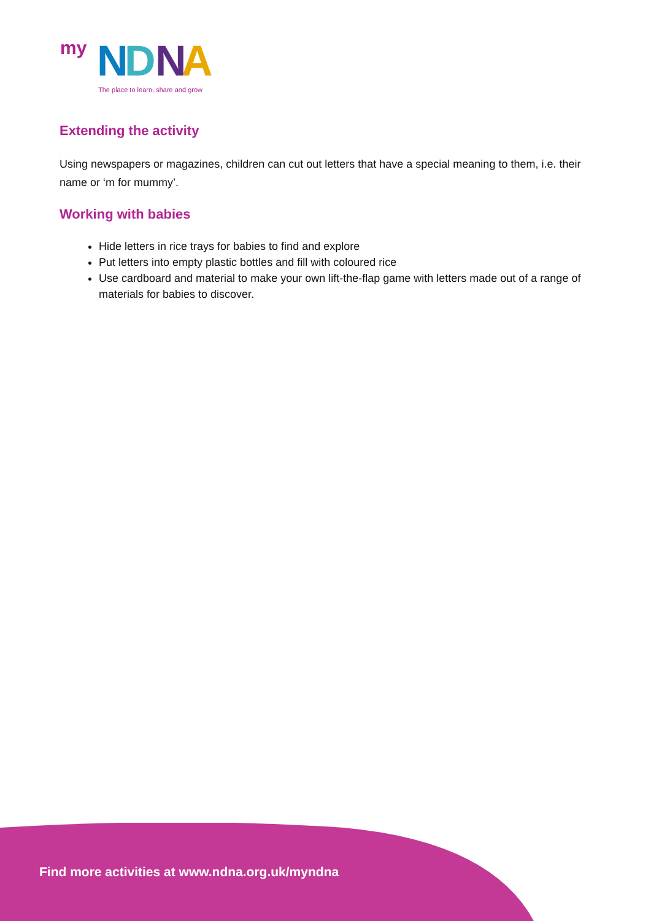my
N
D
N
A
The place to learn, share and grow
Extending the activity
Using newspapers or magazines, children can cut out letters that have a special meaning to them, i.e. their name or ‘m for mummy’.
Working with babies
Hide letters in rice trays for babies to find and explore
Put letters into empty plastic bottles and fill with coloured rice
Use cardboard and material to make your own lift-the-flap game with letters made out of a range of materials for babies to discover.
Find more activities at www.ndna.org.uk/myndna